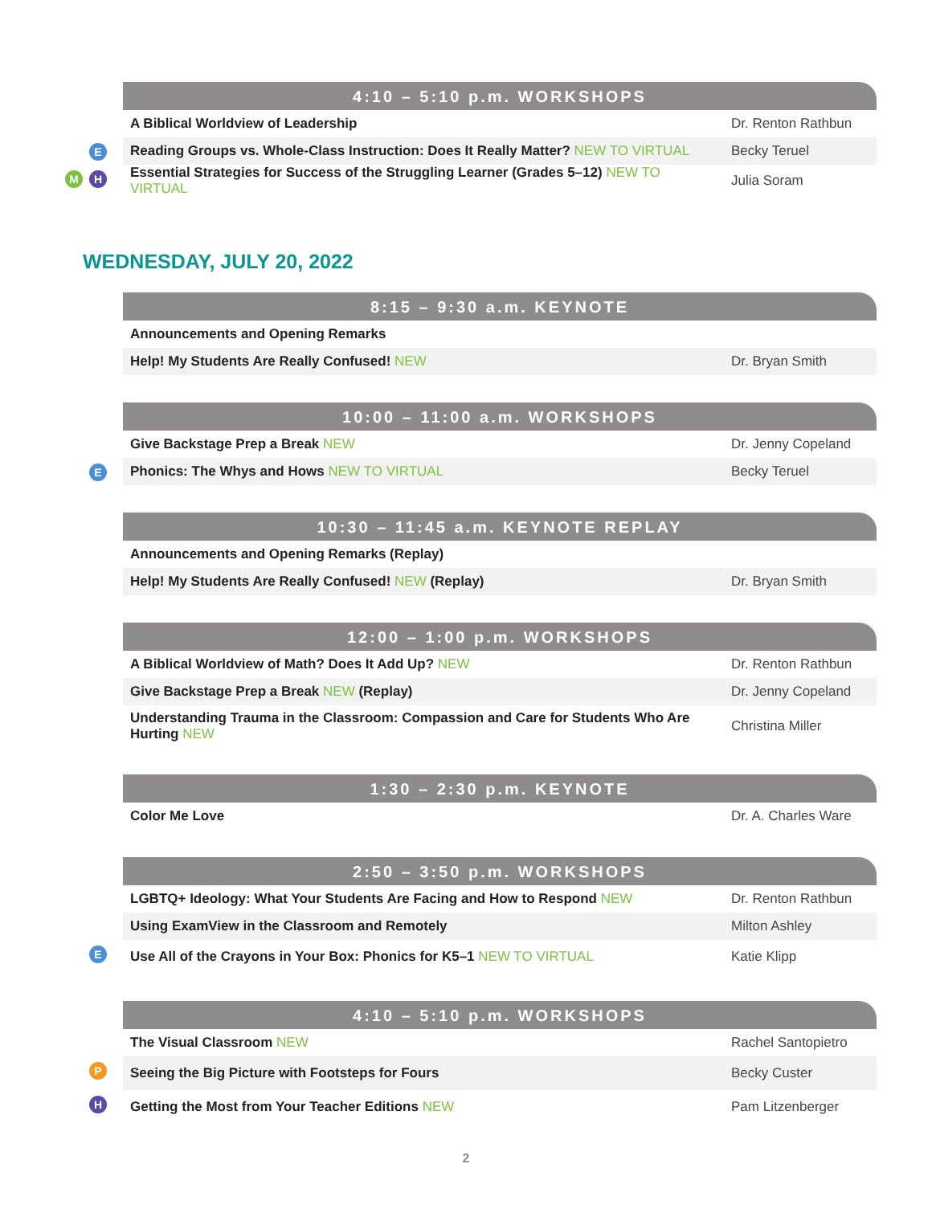4:10 – 5:10 p.m. WORKSHOPS
| A Biblical Worldview of Leadership | Dr. Renton Rathbun |
| E Reading Groups vs. Whole-Class Instruction: Does It Really Matter? NEW TO VIRTUAL | Becky Teruel |
| M H Essential Strategies for Success of the Struggling Learner (Grades 5–12) NEW TO VIRTUAL | Julia Soram |
WEDNESDAY, JULY 20, 2022
8:15 – 9:30 a.m. KEYNOTE
| Announcements and Opening Remarks | |
| Help! My Students Are Really Confused! NEW | Dr. Bryan Smith |
10:00 – 11:00 a.m. WORKSHOPS
| Give Backstage Prep a Break NEW | Dr. Jenny Copeland |
| E Phonics: The Whys and Hows NEW TO VIRTUAL | Becky Teruel |
10:30 – 11:45 a.m. KEYNOTE REPLAY
| Announcements and Opening Remarks (Replay) | |
| Help! My Students Are Really Confused! NEW (Replay) | Dr. Bryan Smith |
12:00 – 1:00 p.m. WORKSHOPS
| A Biblical Worldview of Math? Does It Add Up? NEW | Dr. Renton Rathbun |
| Give Backstage Prep a Break NEW (Replay) | Dr. Jenny Copeland |
| Understanding Trauma in the Classroom: Compassion and Care for Students Who Are Hurting NEW | Christina Miller |
1:30 – 2:30 p.m. KEYNOTE
| Color Me Love | Dr. A. Charles Ware |
2:50 – 3:50 p.m. WORKSHOPS
| LGBTQ+ Ideology: What Your Students Are Facing and How to Respond NEW | Dr. Renton Rathbun |
| Using ExamView in the Classroom and Remotely | Milton Ashley |
| E Use All of the Crayons in Your Box: Phonics for K5–1 NEW TO VIRTUAL | Katie Klipp |
4:10 – 5:10 p.m. WORKSHOPS
| The Visual Classroom NEW | Rachel Santopietro |
| P Seeing the Big Picture with Footsteps for Fours | Becky Custer |
| H Getting the Most from Your Teacher Editions NEW | Pam Litzenberger |
2